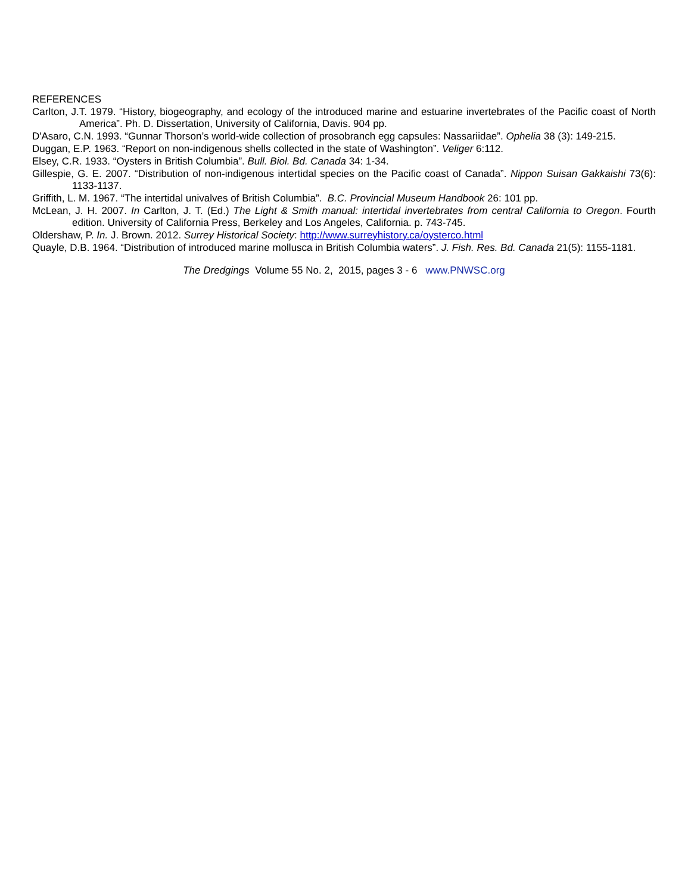REFERENCES
Carlton, J.T. 1979. “History, biogeography, and ecology of the introduced marine and estuarine invertebrates of the Pacific coast of North America”. Ph. D. Dissertation, University of California, Davis. 904 pp.
D'Asaro, C.N. 1993. “Gunnar Thorson’s world-wide collection of prosobranch egg capsules: Nassariidae”. Ophelia 38 (3): 149-215.
Duggan, E.P. 1963. “Report on non-indigenous shells collected in the state of Washington”. Veliger 6:112.
Elsey, C.R. 1933. “Oysters in British Columbia”. Bull. Biol. Bd. Canada 34: 1-34.
Gillespie, G. E. 2007. “Distribution of non-indigenous intertidal species on the Pacific coast of Canada”. Nippon Suisan Gakkaishi 73(6): 1133-1137.
Griffith, L. M. 1967. “The intertidal univalves of British Columbia”. B.C. Provincial Museum Handbook 26: 101 pp.
McLean, J. H. 2007. In Carlton, J. T. (Ed.) The Light & Smith manual: intertidal invertebrates from central California to Oregon. Fourth edition. University of California Press, Berkeley and Los Angeles, California. p. 743-745.
Oldershaw, P. In. J. Brown. 2012. Surrey Historical Society: http://www.surreyhistory.ca/oysterco.html
Quayle, D.B. 1964. “Distribution of introduced marine mollusca in British Columbia waters”. J. Fish. Res. Bd. Canada 21(5): 1155-1181.
The Dredgings Volume 55 No. 2, 2015, pages 3 - 6 www.PNWSC.org